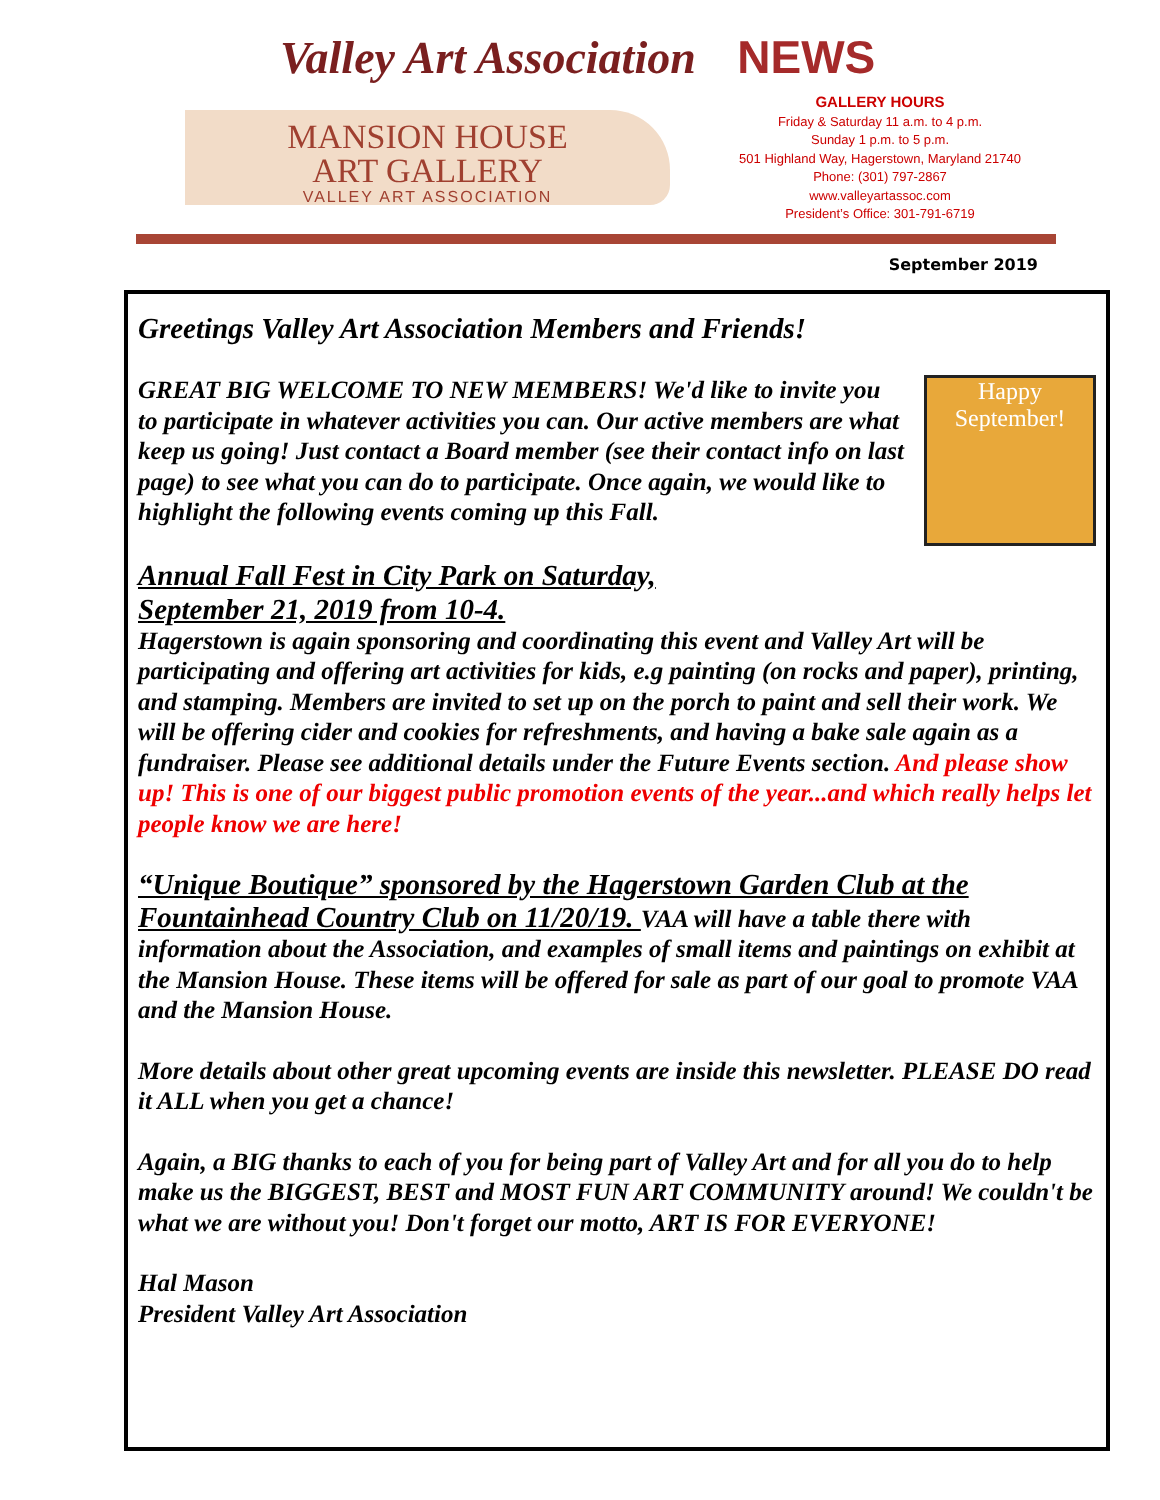Valley Art Association NEWS
MANSION HOUSE
ART GALLERY
VALLEY ART ASSOCIATION
GALLERY HOURS
Friday & Saturday 11 a.m. to 4 p.m.
Sunday 1 p.m. to 5 p.m.
501 Highland Way, Hagerstown, Maryland 21740
Phone: (301) 797-2867
www.valleyartassoc.com
President’s Office: 301-791-6719
September 2019
Greetings Valley Art Association Members and Friends!
Happy
September!
GREAT BIG WELCOME TO NEW MEMBERS! We'd like to invite you to participate in whatever activities you can. Our active members are what keep us going! Just contact a Board member (see their contact info on last page) to see what you can do to participate. Once again, we would like to highlight the following events coming up this Fall.
Annual Fall Fest in City Park on Saturday,
September 21, 2019 from 10-4.
Hagerstown is again sponsoring and coordinating this event and Valley Art will be participating and offering art activities for kids, e.g painting (on rocks and paper), printing, and stamping. Members are invited to set up on the porch to paint and sell their work. We will be offering cider and cookies for refreshments, and having a bake sale again as a fundraiser. Please see additional details under the Future Events section. And please show up! This is one of our biggest public promotion events of the year...and which really helps let people know we are here!
“Unique Boutique” sponsored by the Hagerstown Garden Club at the Fountainhead Country Club on 11/20/19. VAA will have a table there with information about the Association, and examples of small items and paintings on exhibit at the Mansion House. These items will be offered for sale as part of our goal to promote VAA and the Mansion House.
More details about other great upcoming events are inside this newsletter. PLEASE DO read it ALL when you get a chance!
Again, a BIG thanks to each of you for being part of Valley Art and for all you do to help make us the BIGGEST, BEST and MOST FUN ART COMMUNITY around! We couldn't be what we are without you! Don't forget our motto, ART IS FOR EVERYONE!
Hal Mason
President Valley Art Association